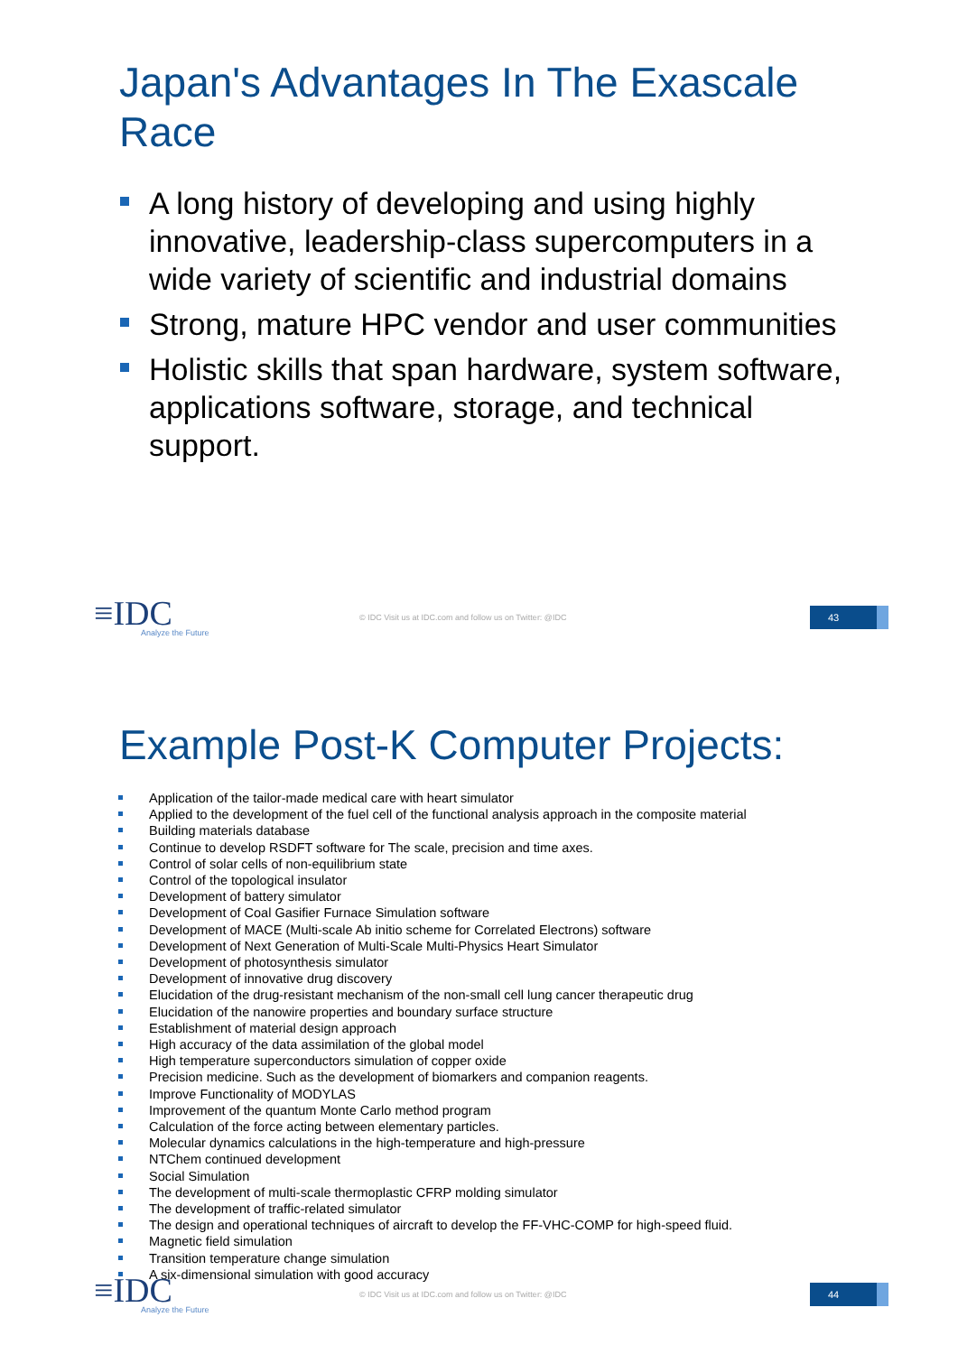Japan's Advantages In The Exascale Race
A long history of developing and using highly innovative, leadership-class supercomputers in a wide variety of scientific and industrial domains
Strong, mature HPC vendor and user communities
Holistic skills that span hardware, system software, applications software, storage, and technical support.
≡IDC
Analyze the Future
© IDC Visit us at IDC.com and follow us on Twitter: @IDC
43
Example Post-K Computer Projects:
Application of the tailor-made medical care with heart simulator
Applied to the development of the fuel cell of the functional analysis approach in the composite material
Building materials database
Continue to develop RSDFT software for The scale, precision and time axes.
Control of solar cells of non-equilibrium state
Control of the topological insulator
Development of battery simulator
Development of Coal Gasifier Furnace Simulation software
Development of MACE (Multi-scale Ab initio scheme for Correlated Electrons) software
Development of Next Generation of Multi-Scale Multi-Physics Heart Simulator
Development of photosynthesis simulator
Development of innovative drug discovery
Elucidation of the drug-resistant mechanism of the non-small cell lung cancer therapeutic drug
Elucidation of the nanowire properties and boundary surface structure
Establishment of material design approach
High accuracy of the data assimilation of the global model
High temperature superconductors simulation of copper oxide
Precision medicine. Such as the development of biomarkers and companion reagents.
Improve Functionality of MODYLAS
Improvement of the quantum Monte Carlo method program
Calculation of the force acting between elementary particles.
Molecular dynamics calculations in the high-temperature and high-pressure
NTChem continued development
Social Simulation
The development of multi-scale thermoplastic CFRP molding simulator
The development of traffic-related simulator
The design and operational techniques of aircraft to develop the FF-VHC-COMP for high-speed fluid.
Magnetic field simulation
Transition temperature change simulation
A six-dimensional simulation with good accuracy
≡IDC
Analyze the Future
© IDC Visit us at IDC.com and follow us on Twitter: @IDC
44